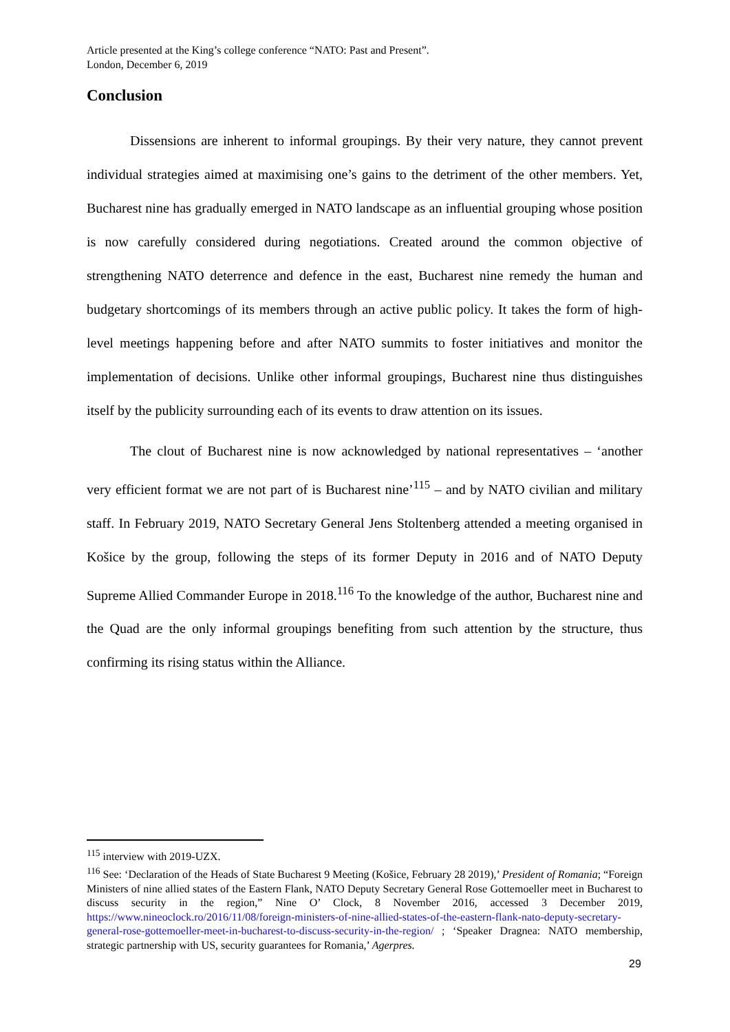Article presented at the King’s college conference “NATO: Past and Present”.
London, December 6, 2019
Conclusion
Dissensions are inherent to informal groupings. By their very nature, they cannot prevent individual strategies aimed at maximising one’s gains to the detriment of the other members. Yet, Bucharest nine has gradually emerged in NATO landscape as an influential grouping whose position is now carefully considered during negotiations. Created around the common objective of strengthening NATO deterrence and defence in the east, Bucharest nine remedy the human and budgetary shortcomings of its members through an active public policy. It takes the form of high-level meetings happening before and after NATO summits to foster initiatives and monitor the implementation of decisions. Unlike other informal groupings, Bucharest nine thus distinguishes itself by the publicity surrounding each of its events to draw attention on its issues.
The clout of Bucharest nine is now acknowledged by national representatives – ‘another very efficient format we are not part of is Bucharest nine’<sup>115</sup> – and by NATO civilian and military staff. In February 2019, NATO Secretary General Jens Stoltenberg attended a meeting organised in Košice by the group, following the steps of its former Deputy in 2016 and of NATO Deputy Supreme Allied Commander Europe in 2018.<sup>116</sup> To the knowledge of the author, Bucharest nine and the Quad are the only informal groupings benefiting from such attention by the structure, thus confirming its rising status within the Alliance.
<sup>115</sup> interview with 2019-UZX.
<sup>116</sup> See: ‘Declaration of the Heads of State Bucharest 9 Meeting (Košice, February 28 2019),’ President of Romania; “Foreign Ministers of nine allied states of the Eastern Flank, NATO Deputy Secretary General Rose Gottemoeller meet in Bucharest to discuss security in the region,” Nine O’ Clock, 8 November 2016, accessed 3 December 2019, https://www.nineoclock.ro/2016/11/08/foreign-ministers-of-nine-allied-states-of-the-eastern-flank-nato-deputy-secretary-general-rose-gottemoeller-meet-in-bucharest-to-discuss-security-in-the-region/ ; ‘Speaker Dragnea: NATO membership, strategic partnership with US, security guarantees for Romania,’ Agerpres.
29